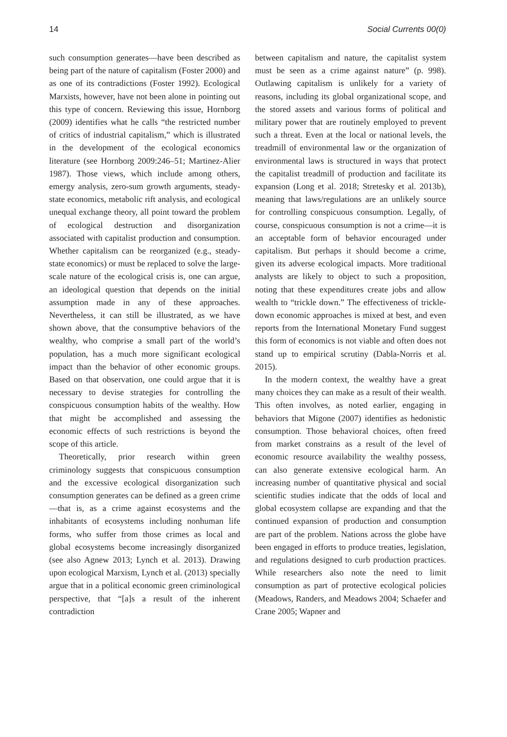14 Social Currents 00(0)
such consumption generates—have been described as being part of the nature of capitalism (Foster 2000) and as one of its contradictions (Foster 1992). Ecological Marxists, however, have not been alone in pointing out this type of concern. Reviewing this issue, Hornborg (2009) identifies what he calls “the restricted number of critics of industrial capitalism,” which is illustrated in the development of the ecological economics literature (see Hornborg 2009:246–51; Martinez-Alier 1987). Those views, which include among others, emergy analysis, zero-sum growth arguments, steady-state economics, metabolic rift analysis, and ecological unequal exchange theory, all point toward the problem of ecological destruction and disorganization associated with capitalist production and consumption. Whether capitalism can be reorganized (e.g., steady-state economics) or must be replaced to solve the large-scale nature of the ecological crisis is, one can argue, an ideological question that depends on the initial assumption made in any of these approaches. Nevertheless, it can still be illustrated, as we have shown above, that the consumptive behaviors of the wealthy, who comprise a small part of the world’s population, has a much more significant ecological impact than the behavior of other economic groups. Based on that observation, one could argue that it is necessary to devise strategies for controlling the conspicuous consumption habits of the wealthy. How that might be accomplished and assessing the economic effects of such restrictions is beyond the scope of this article.
Theoretically, prior research within green criminology suggests that conspicuous consumption and the excessive ecological disorganization such consumption generates can be defined as a green crime—that is, as a crime against ecosystems and the inhabitants of ecosystems including nonhuman life forms, who suffer from those crimes as local and global ecosystems become increasingly disorganized (see also Agnew 2013; Lynch et al. 2013). Drawing upon ecological Marxism, Lynch et al. (2013) specially argue that in a political economic green criminological perspective, that “[a]s a result of the inherent contradiction
between capitalism and nature, the capitalist system must be seen as a crime against nature” (p. 998). Outlawing capitalism is unlikely for a variety of reasons, including its global organizational scope, and the stored assets and various forms of political and military power that are routinely employed to prevent such a threat. Even at the local or national levels, the treadmill of environmental law or the organization of environmental laws is structured in ways that protect the capitalist treadmill of production and facilitate its expansion (Long et al. 2018; Stretesky et al. 2013b), meaning that laws/regulations are an unlikely source for controlling conspicuous consumption. Legally, of course, conspicuous consumption is not a crime—it is an acceptable form of behavior encouraged under capitalism. But perhaps it should become a crime, given its adverse ecological impacts. More traditional analysts are likely to object to such a proposition, noting that these expenditures create jobs and allow wealth to “trickle down.” The effectiveness of trickle-down economic approaches is mixed at best, and even reports from the International Monetary Fund suggest this form of economics is not viable and often does not stand up to empirical scrutiny (Dabla-Norris et al. 2015).
In the modern context, the wealthy have a great many choices they can make as a result of their wealth. This often involves, as noted earlier, engaging in behaviors that Migone (2007) identifies as hedonistic consumption. Those behavioral choices, often freed from market constrains as a result of the level of economic resource availability the wealthy possess, can also generate extensive ecological harm. An increasing number of quantitative physical and social scientific studies indicate that the odds of local and global ecosystem collapse are expanding and that the continued expansion of production and consumption are part of the problem. Nations across the globe have been engaged in efforts to produce treaties, legislation, and regulations designed to curb production practices. While researchers also note the need to limit consumption as part of protective ecological policies (Meadows, Randers, and Meadows 2004; Schaefer and Crane 2005; Wapner and